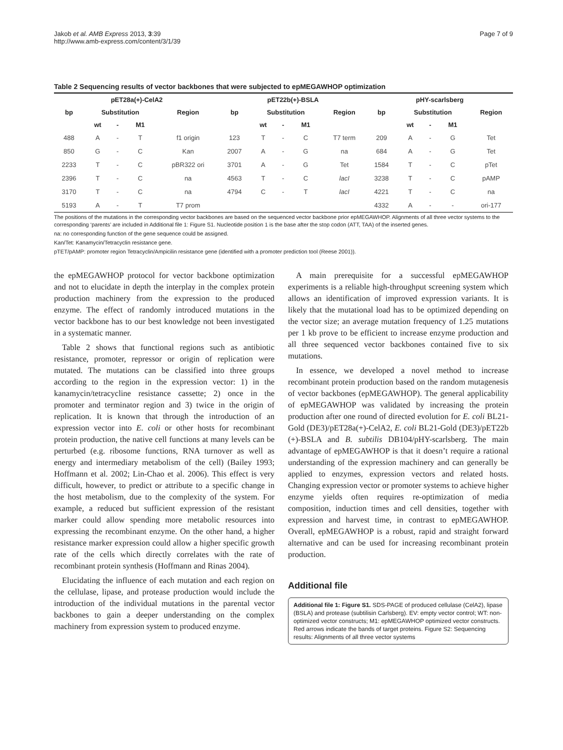Jakob et al. AMB Express 2013, 3:39
http://www.amb-express.com/content/3/1/39
Page 7 of 9
Table 2 Sequencing results of vector backbones that were subjected to epMEGAWHOP optimization
| pET28a(+)-CelA2 | | | | | pET22b(+)-BSLA | | | | | pHY-scarlsberg | | | | |
| --- | --- | --- | --- | --- | --- | --- | --- | --- | --- | --- | --- | --- | --- | --- |
| bp | Substitution | | | Region | bp | Substitution | | | Region | bp | Substitution | | | Region |
| | wt | - | M1 | | | wt | - | M1 | | | wt | - | M1 | |
| 488 | A | - | T | f1 origin | 123 | T | - | C | T7 term | 209 | A | - | G | Tet |
| 850 | G | - | C | Kan | 2007 | A | - | G | na | 684 | A | - | G | Tet |
| 2233 | T | - | C | pBR322 ori | 3701 | A | - | G | Tet | 1584 | T | - | C | pTet |
| 2396 | T | - | C | na | 4563 | T | - | C | lacI | 3238 | T | - | C | pAMP |
| 3170 | T | - | C | na | 4794 | C | - | T | lacI | 4221 | T | - | C | na |
| 5193 | A | - | T | T7 prom | | | | | | 4332 | A | - | - | ori-177 |
The positions of the mutations in the corresponding vector backbones are based on the sequenced vector backbone prior epMEGAWHOP. Alignments of all three vector systems to the corresponding ‘parents’ are included in Additional file 1: Figure S1. Nucleotide position 1 is the base after the stop codon (ATT, TAA) of the inserted genes.
na: no corresponding function of the gene sequence could be assigned.
Kan/Tet: Kanamycin/Tetracyclin resistance gene.
pTET/pAMP: promoter region Tetracyclin/Ampicilin resistance gene (identified with a promoter prediction tool (Reese 2001)).
the epMEGAWHOP protocol for vector backbone optimization and not to elucidate in depth the interplay in the complex protein production machinery from the expression to the produced enzyme. The effect of randomly introduced mutations in the vector backbone has to our best knowledge not been investigated in a systematic manner.
Table 2 shows that functional regions such as antibiotic resistance, promoter, repressor or origin of replication were mutated. The mutations can be classified into three groups according to the region in the expression vector: 1) in the kanamycin/tetracycline resistance cassette; 2) once in the promoter and terminator region and 3) twice in the origin of replication. It is known that through the introduction of an expression vector into E. coli or other hosts for recombinant protein production, the native cell functions at many levels can be perturbed (e.g. ribosome functions, RNA turnover as well as energy and intermediary metabolism of the cell) (Bailey 1993; Hoffmann et al. 2002; Lin-Chao et al. 2006). This effect is very difficult, however, to predict or attribute to a specific change in the host metabolism, due to the complexity of the system. For example, a reduced but sufficient expression of the resistant marker could allow spending more metabolic resources into expressing the recombinant enzyme. On the other hand, a higher resistance marker expression could allow a higher specific growth rate of the cells which directly correlates with the rate of recombinant protein synthesis (Hoffmann and Rinas 2004).
Elucidating the influence of each mutation and each region on the cellulase, lipase, and protease production would include the introduction of the individual mutations in the parental vector backbones to gain a deeper understanding on the complex machinery from expression system to produced enzyme.
A main prerequisite for a successful epMEGAWHOP experiments is a reliable high-throughput screening system which allows an identification of improved expression variants. It is likely that the mutational load has to be optimized depending on the vector size; an average mutation frequency of 1.25 mutations per 1 kb prove to be efficient to increase enzyme production and all three sequenced vector backbones contained five to six mutations.
In essence, we developed a novel method to increase recombinant protein production based on the random mutagenesis of vector backbones (epMEGAWHOP). The general applicability of epMEGAWHOP was validated by increasing the protein production after one round of directed evolution for E. coli BL21-Gold (DE3)/pET28a(+)-CelA2, E. coli BL21-Gold (DE3)/pET22b (+)-BSLA and B. subtilis DB104/pHY-scarlsberg. The main advantage of epMEGAWHOP is that it doesn’t require a rational understanding of the expression machinery and can generally be applied to enzymes, expression vectors and related hosts. Changing expression vector or promoter systems to achieve higher enzyme yields often requires re-optimization of media composition, induction times and cell densities, together with expression and harvest time, in contrast to epMEGAWHOP. Overall, epMEGAWHOP is a robust, rapid and straight forward alternative and can be used for increasing recombinant protein production.
Additional file
Additional file 1: Figure S1. SDS-PAGE of produced cellulase (CelA2), lipase (BSLA) and protease (subtilisin Carlsberg). EV: empty vector control; WT: non-optimized vector constructs; M1: epMEGAWHOP optimized vector constructs. Red arrows indicate the bands of target proteins. Figure S2: Sequencing results: Alignments of all three vector systems